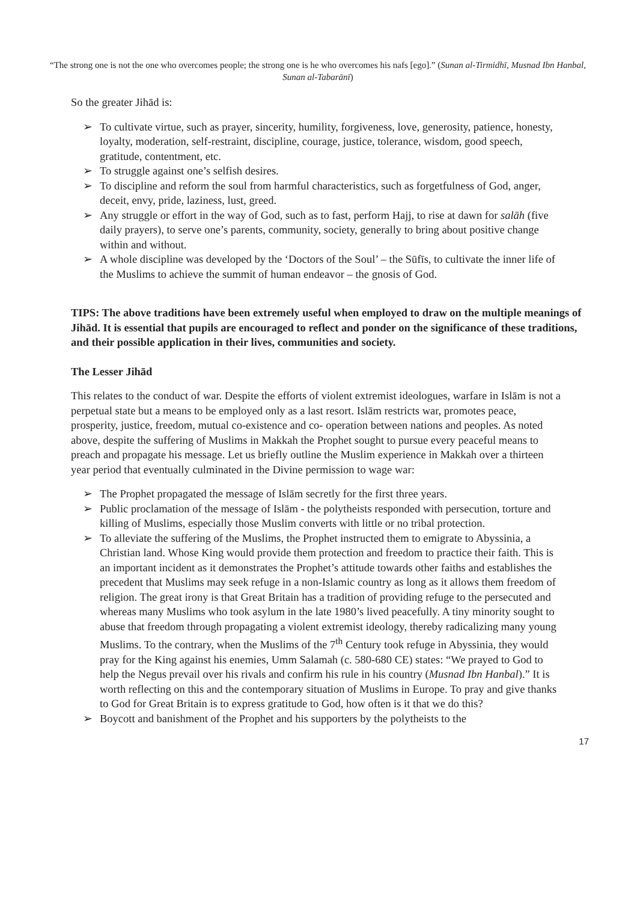“The strong one is not the one who overcomes people; the strong one is he who overcomes his nafs [ego].” (Sunan al-Tirmidhī, Musnad Ibn Hanbal, Sunan al-Tabarānī)
So the greater Jihād is:
➢ To cultivate virtue, such as prayer, sincerity, humility, forgiveness, love, generosity, patience, honesty, loyalty, moderation, self-restraint, discipline, courage, justice, tolerance, wisdom, good speech, gratitude, contentment, etc.
➢ To struggle against one’s selfish desires.
➢ To discipline and reform the soul from harmful characteristics, such as forgetfulness of God, anger, deceit, envy, pride, laziness, lust, greed.
➢ Any struggle or effort in the way of God, such as to fast, perform Hajj, to rise at dawn for salāh (five daily prayers), to serve one’s parents, community, society, generally to bring about positive change within and without.
➢ A whole discipline was developed by the ‘Doctors of the Soul’ – the Sūfīs, to cultivate the inner life of the Muslims to achieve the summit of human endeavor – the gnosis of God.
TIPS: The above traditions have been extremely useful when employed to draw on the multiple meanings of Jihād. It is essential that pupils are encouraged to reflect and ponder on the significance of these traditions, and their possible application in their lives, communities and society.
The Lesser Jihād
This relates to the conduct of war. Despite the efforts of violent extremist ideologues, warfare in Islām is not a perpetual state but a means to be employed only as a last resort. Islām restricts war, promotes peace, prosperity, justice, freedom, mutual co-existence and co- operation between nations and peoples. As noted above, despite the suffering of Muslims in Makkah the Prophet sought to pursue every peaceful means to preach and propagate his message. Let us briefly outline the Muslim experience in Makkah over a thirteen year period that eventually culminated in the Divine permission to wage war:
➢ The Prophet propagated the message of Islām secretly for the first three years.
➢ Public proclamation of the message of Islām - the polytheists responded with persecution, torture and killing of Muslims, especially those Muslim converts with little or no tribal protection.
➢ To alleviate the suffering of the Muslims, the Prophet instructed them to emigrate to Abyssinia, a Christian land. Whose King would provide them protection and freedom to practice their faith. This is an important incident as it demonstrates the Prophet’s attitude towards other faiths and establishes the precedent that Muslims may seek refuge in a non-Islamic country as long as it allows them freedom of religion. The great irony is that Great Britain has a tradition of providing refuge to the persecuted and whereas many Muslims who took asylum in the late 1980’s lived peacefully. A tiny minority sought to abuse that freedom through propagating a violent extremist ideology, thereby radicalizing many young Muslims. To the contrary, when the Muslims of the 7<sup>th</sup> Century took refuge in Abyssinia, they would pray for the King against his enemies, Umm Salamah (c. 580-680 CE) states: “We prayed to God to help the Negus prevail over his rivals and confirm his rule in his country (Musnad Ibn Hanbal).” It is worth reflecting on this and the contemporary situation of Muslims in Europe. To pray and give thanks to God for Great Britain is to express gratitude to God, how often is it that we do this?
➢ Boycott and banishment of the Prophet and his supporters by the polytheists to the
17